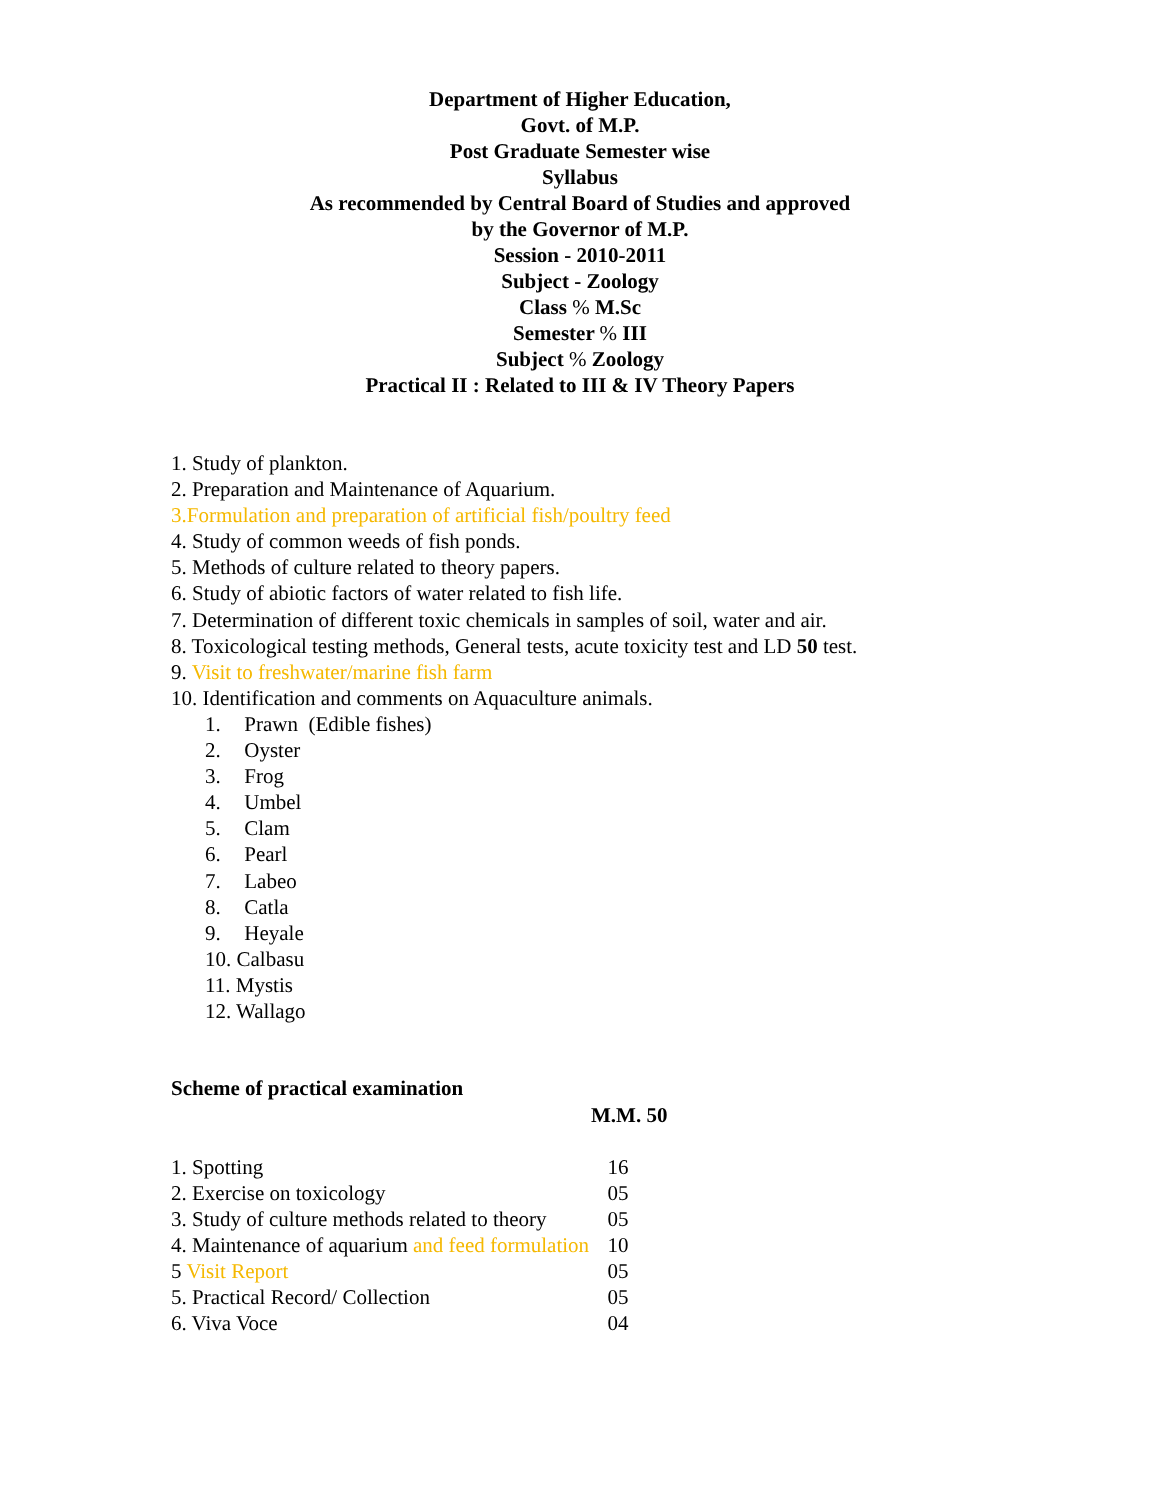Department of Higher Education,
Govt. of M.P.
Post Graduate Semester wise
Syllabus
As recommended by Central Board of Studies and approved
by the Governor of M.P.
Session - 2010-2011
Subject - Zoology
Class % M.Sc
Semester % III
Subject % Zoology
Practical II : Related to III & IV Theory Papers
1. Study of plankton.
2. Preparation and Maintenance of Aquarium.
3.Formulation and preparation of artificial fish/poultry feed
4. Study of common weeds of fish ponds.
5. Methods of culture related to theory papers.
6. Study of abiotic factors of water related to fish life.
7. Determination of different toxic chemicals in samples of soil, water and air.
8. Toxicological testing methods, General tests, acute toxicity test and LD 50 test.
9. Visit to freshwater/marine fish farm
10. Identification and comments on Aquaculture animals.
1. Prawn (Edible fishes)
2. Oyster
3. Frog
4. Umbel
5. Clam
6. Pearl
7. Labeo
8. Catla
9. Heyale
10. Calbasu
11. Mystis
12. Wallago
Scheme of practical examination
M.M. 50
| 1. Spotting | 16 |
| 2. Exercise on toxicology | 05 |
| 3. Study of culture methods related to theory | 05 |
| 4. Maintenance of aquarium and feed formulation | 10 |
| 5 Visit Report | 05 |
| 5. Practical Record/ Collection | 05 |
| 6. Viva Voce | 04 |